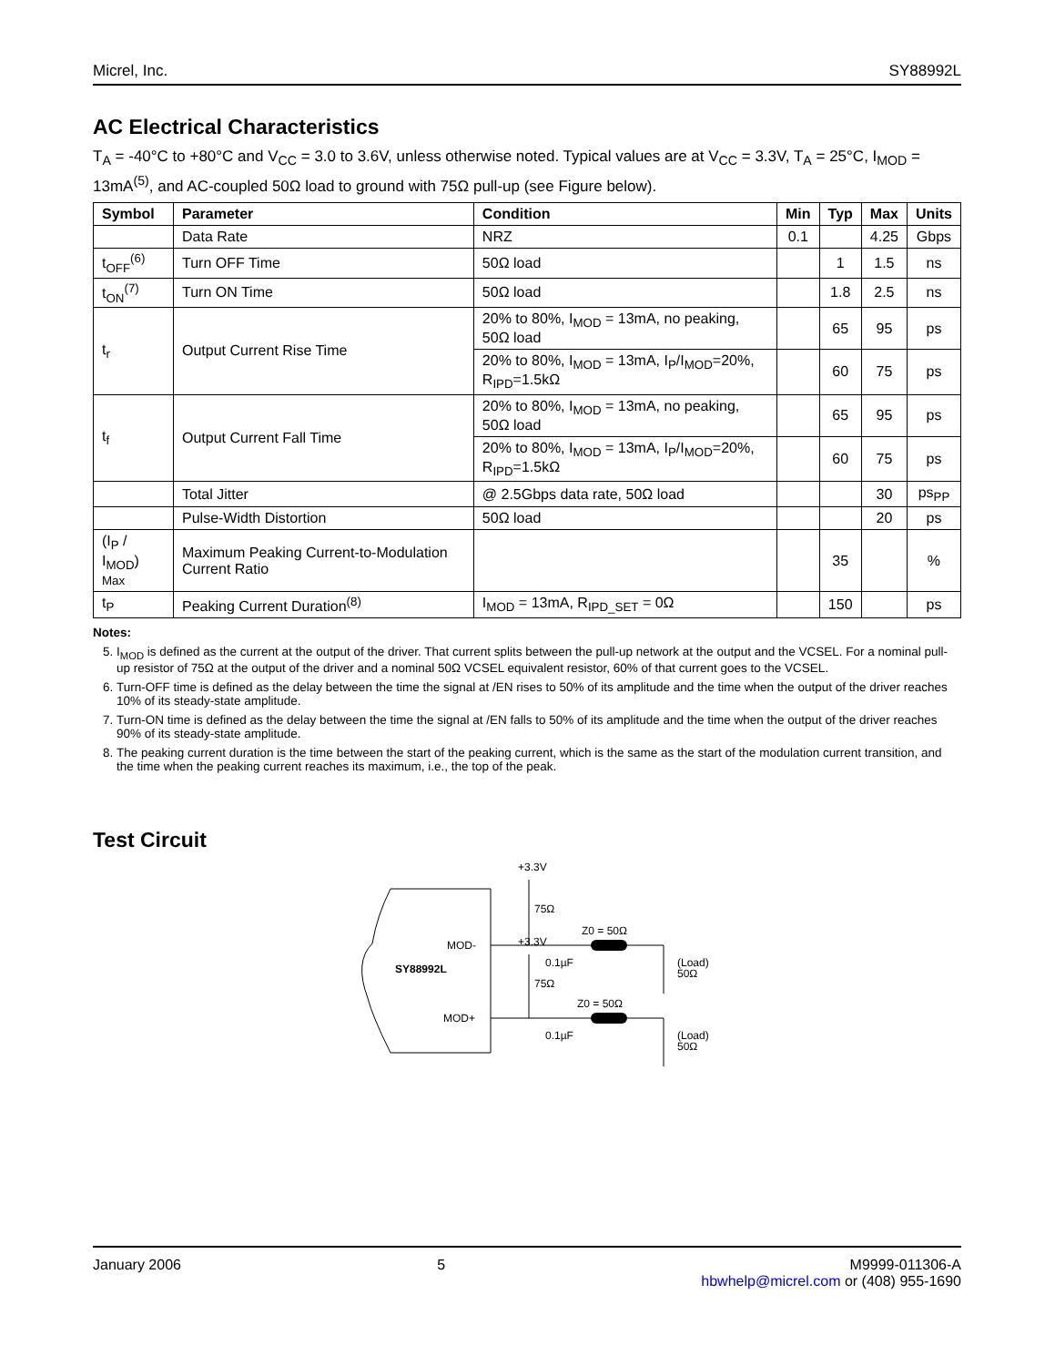Micrel, Inc. SY88992L
AC Electrical Characteristics
T<sub>A</sub> = -40°C to +80°C and V<sub>CC</sub> = 3.0 to 3.6V, unless otherwise noted. Typical values are at V<sub>CC</sub> = 3.3V, T<sub>A</sub> = 25°C, I<sub>MOD</sub> = 13mA<sup>(5)</sup>, and AC-coupled 50Ω load to ground with 75Ω pull-up (see Figure below).
| Symbol | Parameter | Condition | Min | Typ | Max | Units |
| --- | --- | --- | --- | --- | --- | --- |
| | Data Rate | NRZ | 0.1 | | 4.25 | Gbps |
| t<sub>OFF</sub><sup>(6)</sup> | Turn OFF Time | 50Ω load | | 1 | 1.5 | ns |
| t<sub>ON</sub><sup>(7)</sup> | Turn ON Time | 50Ω load | | 1.8 | 2.5 | ns |
| t<sub>r</sub> | Output Current Rise Time | 20% to 80%, I<sub>MOD</sub> = 13mA, no peaking, 50Ω load | | 65 | 95 | ps |
| | | 20% to 80%, I<sub>MOD</sub> = 13mA, I<sub>P</sub>/I<sub>MOD</sub>=20%, R<sub>IPD</sub>=1.5kΩ | | 60 | 75 | ps |
| t<sub>f</sub> | Output Current Fall Time | 20% to 80%, I<sub>MOD</sub> = 13mA, no peaking, 50Ω load | | 65 | 95 | ps |
| | | 20% to 80%, I<sub>MOD</sub> = 13mA, I<sub>P</sub>/I<sub>MOD</sub>=20%, R<sub>IPD</sub>=1.5kΩ | | 60 | 75 | ps |
| | Total Jitter | @ 2.5Gbps data rate, 50Ω load | | | 30 | ps<sub>PP</sub> |
| | Pulse-Width Distortion | 50Ω load | | | 20 | ps |
| (I<sub>P</sub> / I<sub>MOD</sub>) Max | Maximum Peaking Current-to-Modulation Current Ratio | | | 35 | | % |
| t<sub>P</sub> | Peaking Current Duration<sup>(8)</sup> | I<sub>MOD</sub> = 13mA, R<sub>IPD_SET</sub> = 0Ω | | 150 | | ps |
Notes:
5. I<sub>MOD</sub> is defined as the current at the output of the driver. That current splits between the pull-up network at the output and the VCSEL. For a nominal pull-up resistor of 75Ω at the output of the driver and a nominal 50Ω VCSEL equivalent resistor, 60% of that current goes to the VCSEL.
6. Turn-OFF time is defined as the delay between the time the signal at /EN rises to 50% of its amplitude and the time when the output of the driver reaches 10% of its steady-state amplitude.
7. Turn-ON time is defined as the delay between the time the signal at /EN falls to 50% of its amplitude and the time when the output of the driver reaches 90% of its steady-state amplitude.
8. The peaking current duration is the time between the start of the peaking current, which is the same as the start of the modulation current transition, and the time when the peaking current reaches its maximum, i.e., the top of the peak.
Test Circuit
SY88992L
MOD-
MOD+
+3.3V
+3.3V
75Ω
75Ω
Z0 = 50Ω
Z0 = 50Ω
0.1µF
0.1µF
(Load)
50Ω
(Load)
50Ω
January 2006 5 M9999-011306-A
hbwhelp@micrel.com or (408) 955-1690